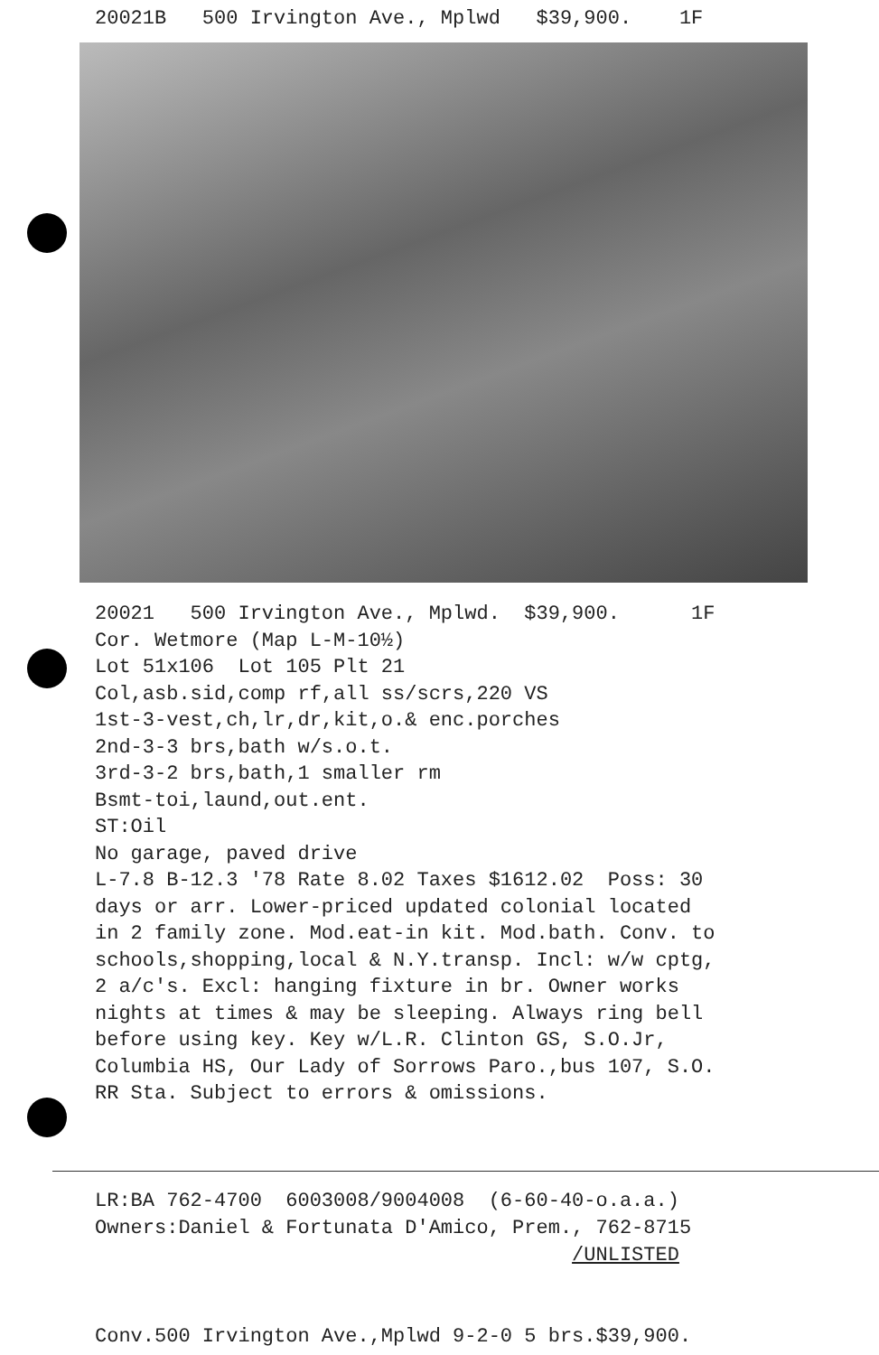20021B 500 Irvington Ave., Mplwd $39,900. 1F
20021 500 Irvington Ave., Mplwd. $39,900. 1F Cor. Wetmore (Map L-M-10½) Lot 51x106 Lot 105 Plt 21 Col,asb.sid,comp rf,all ss/scrs,220 VS 1st-3-vest,ch,lr,dr,kit,o.& enc.porches 2nd-3-3 brs,bath w/s.o.t. 3rd-3-2 brs,bath,1 smaller rm Bsmt-toi,laund,out.ent. ST:Oil No garage, paved drive L-7.8 B-12.3 '78 Rate 8.02 Taxes $1612.02 Poss: 30 days or arr. Lower-priced updated colonial located in 2 family zone. Mod.eat-in kit. Mod.bath. Conv. to schools,shopping,local & N.Y.transp. Incl: w/w cptg, 2 a/c's. Excl: hanging fixture in br. Owner works nights at times & may be sleeping. Always ring bell before using key. Key w/L.R. Clinton GS, S.O.Jr, Columbia HS, Our Lady of Sorrows Paro.,bus 107, S.O. RR Sta. Subject to errors & omissions.
LR:BA 762-4700 6003008/9004008 (6-60-40-o.a.a.) Owners:Daniel & Fortunata D'Amico, Prem., 762-8715 /UNLISTED Conv.500 Irvington Ave.,Mplwd 9-2-0 5 brs.$39,900.